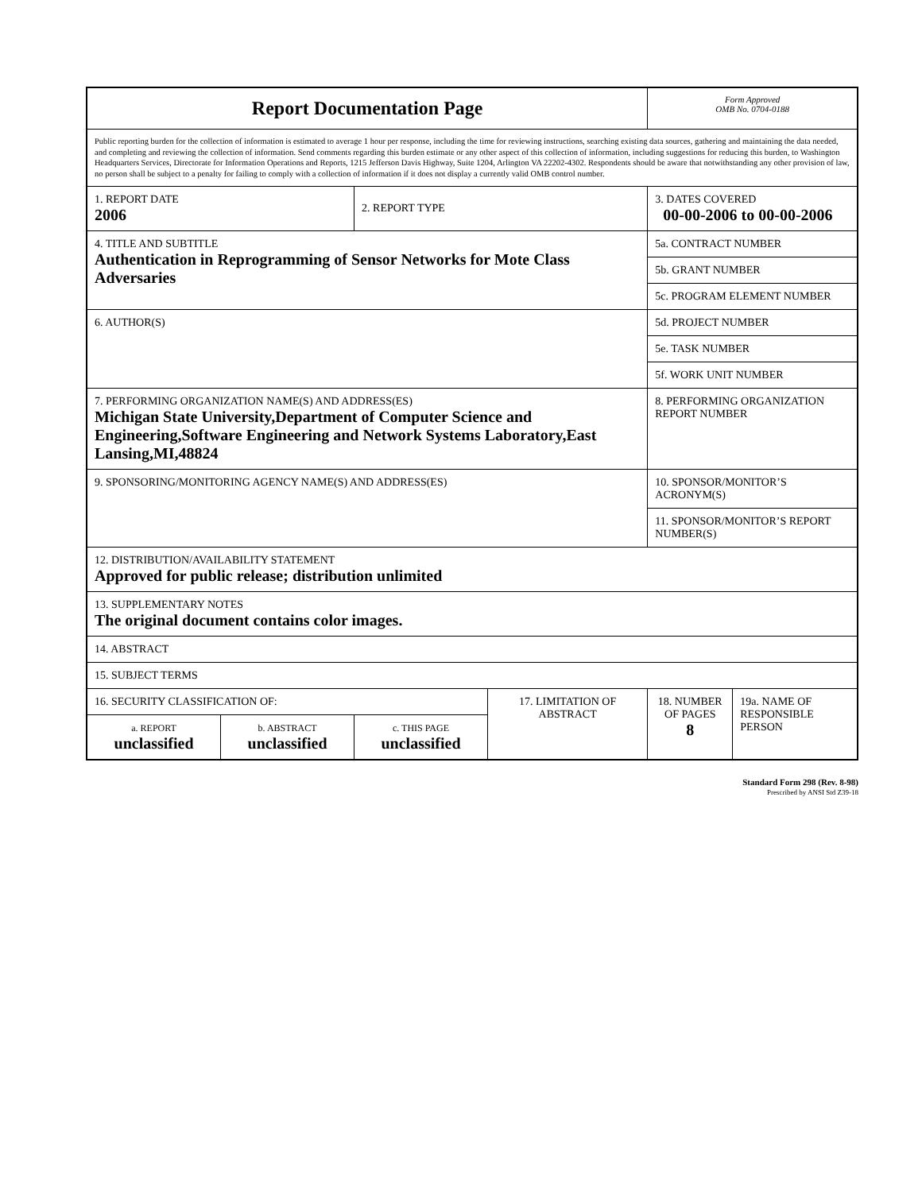| Report Documentation Page | | | | Form Approved OMB No. 0704-0188 | |
| Public reporting burden for the collection of information is estimated to average 1 hour per response, including the time for reviewing instructions, searching existing data sources, gathering and maintaining the data needed, and completing and reviewing the collection of information. Send comments regarding this burden estimate or any other aspect of this collection of information, including suggestions for reducing this burden, to Washington Headquarters Services, Directorate for Information Operations and Reports, 1215 Jefferson Davis Highway, Suite 1204, Arlington VA 22202-4302. Respondents should be aware that notwithstanding any other provision of law, no person shall be subject to a penalty for failing to comply with a collection of information if it does not display a currently valid OMB control number. | | | | | |
| 1. REPORT DATE 2006 | | 2. REPORT TYPE | | 3. DATES COVERED 00-00-2006 to 00-00-2006 | |
| 4. TITLE AND SUBTITLE Authentication in Reprogramming of Sensor Networks for Mote Class Adversaries | | | | 5a. CONTRACT NUMBER | |
| | | | | 5b. GRANT NUMBER | |
| | | | | 5c. PROGRAM ELEMENT NUMBER | |
| 6. AUTHOR(S) | | | | 5d. PROJECT NUMBER | |
| | | | | 5e. TASK NUMBER | |
| | | | | 5f. WORK UNIT NUMBER | |
| 7. PERFORMING ORGANIZATION NAME(S) AND ADDRESS(ES) Michigan State University,Department of Computer Science and Engineering,Software Engineering and Network Systems Laboratory,East Lansing,MI,48824 | | | | 8. PERFORMING ORGANIZATION REPORT NUMBER | |
| 9. SPONSORING/MONITORING AGENCY NAME(S) AND ADDRESS(ES) | | | | 10. SPONSOR/MONITOR’S ACRONYM(S) | |
| | | | | 11. SPONSOR/MONITOR’S REPORT NUMBER(S) | |
| 12. DISTRIBUTION/AVAILABILITY STATEMENT Approved for public release; distribution unlimited | | | | | |
| 13. SUPPLEMENTARY NOTES The original document contains color images. | | | | | |
| 14. ABSTRACT | | | | | |
| 15. SUBJECT TERMS | | | | | |
| 16. SECURITY CLASSIFICATION OF: | | | 17. LIMITATION OF ABSTRACT | 18. NUMBER OF PAGES 8 | 19a. NAME OF RESPONSIBLE PERSON |
| a. REPORT unclassified | b. ABSTRACT unclassified | c. THIS PAGE unclassified | | | |
Standard Form 298 (Rev. 8-98)
Prescribed by ANSI Std Z39-18